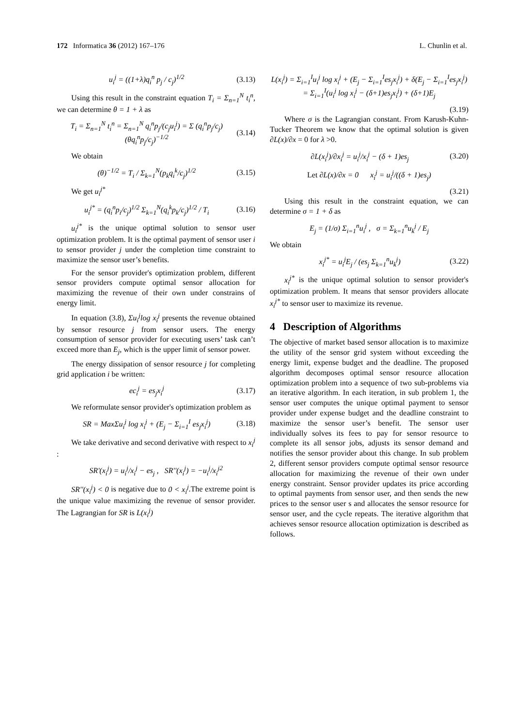172 Informatica 36 (2012) 167–176
L. Chunlin et al.
u<sub>i</sub><sup>j</sup> = ((1+λ)q<sub>i</sub><sup>n</sup> p<sub>j</sub> / c<sub>j</sub>)<sup>1/2</sup> (3.13)
Using this result in the constraint equation T<sub>i</sub> = Σ<sub>n=1</sub><sup>N</sup> t<sub>i</sub><sup>n</sup>, we can determine θ = 1 + λ as
T<sub>i</sub> = Σ<sub>n=1</sub><sup>N</sup> t<sub>i</sub><sup>n</sup> = Σ<sub>n=1</sub><sup>N</sup> q<sub>i</sub><sup>n</sup>p<sub>j</sub>/(c<sub>j</sub>u<sub>i</sub><sup>j</sup>) = Σ (q<sub>i</sub><sup>n</sup>p<sub>j</sub>/c<sub>j</sub>)(θq<sub>i</sub><sup>n</sup>p<sub>j</sub>/c<sub>j</sub>)<sup>−1/2</sup> (3.14)
We obtain
(θ)<sup>−1/2</sup> = T<sub>i</sub> / Σ<sub>k=1</sub><sup>N</sup>(p<sub>k</sub>q<sub>i</sub><sup>k</sup>/c<sub>j</sub>)<sup>1/2</sup> (3.15)
We get u<sub>i</sub><sup>j*</sup>
u<sub>i</sub><sup>j*</sup> = (q<sub>i</sub><sup>n</sup>p<sub>i</sub>/c<sub>j</sub>)<sup>1/2</sup> Σ<sub>k=1</sub><sup>N</sup>(q<sub>i</sub><sup>k</sup>p<sub>k</sub>/c<sub>j</sub>)<sup>1/2</sup> / T<sub>i</sub> (3.16)
u<sub>i</sub><sup>j*</sup> is the unique optimal solution to sensor user optimization problem. It is the optimal payment of sensor user i to sensor provider j under the completion time constraint to maximize the sensor user’s benefits.
For the sensor provider's optimization problem, different sensor providers compute optimal sensor allocation for maximizing the revenue of their own under constrains of energy limit.
In equation (3.8), Σu<sub>i</sub><sup>j</sup>log x<sub>i</sub><sup>j</sup> presents the revenue obtained by sensor resource j from sensor users. The energy consumption of sensor provider for executing users’ task can’t exceed more than E<sub>j</sub>, which is the upper limit of sensor power.
The energy dissipation of sensor resource j for completing grid application i be written:
ec<sub>i</sub><sup>j</sup> = es<sub>j</sub>x<sub>i</sub><sup>j</sup> (3.17)
We reformulate sensor provider's optimization problem as
SR = MaxΣu<sub>i</sub><sup>j</sup> log x<sub>i</sub><sup>j</sup> + (E<sub>j</sub> − Σ<sub>i=1</sub><sup>I</sup> es<sub>j</sub>x<sub>i</sub><sup>j</sup>) (3.18)
We take derivative and second derivative with respect to x<sub>i</sub><sup>j</sup> :
SR'(x<sub>i</sub><sup>j</sup>) = u<sub>i</sub><sup>j</sup>/x<sub>i</sub><sup>j</sup> − es<sub>j</sub> , SR''(x<sub>i</sub><sup>j</sup>) = −u<sub>i</sub><sup>j</sup>/x<sub>i</sub><sup>j2</sup>
SR''(x<sub>i</sub><sup>j</sup>) < 0 is negative due to 0 < x<sub>i</sub><sup>j</sup>.The extreme point is the unique value maximizing the revenue of sensor provider. The Lagrangian for SR is L(x<sub>i</sub><sup>j</sup>)
L(x<sub>i</sub><sup>j</sup>) = Σ<sub>i=1</sub><sup>I</sup>u<sub>i</sub><sup>j</sup> log x<sub>i</sub><sup>j</sup> + (E<sub>j</sub> − Σ<sub>i=1</sub><sup>I</sup>es<sub>j</sub>x<sub>i</sub><sup>j</sup>) + δ(E<sub>j</sub> − Σ<sub>i=1</sub><sup>I</sup>es<sub>j</sub>x<sub>i</sub><sup>j</sup>)
= Σ<sub>i=1</sub><sup>I</sup>(u<sub>i</sub><sup>j</sup> log x<sub>i</sub><sup>j</sup> − (δ+1)es<sub>j</sub>x<sub>i</sub><sup>j</sup>) + (δ+1)E<sub>j</sub>
(3.19)
Where σ is the Lagrangian constant. From Karush-Kuhn-Tucker Theorem we know that the optimal solution is given ∂L(x)/∂x = 0 for λ >0.
∂L(x<sub>i</sub><sup>j</sup>)/∂x<sub>i</sub><sup>j</sup> = u<sub>i</sub><sup>j</sup>/x<sub>i</sub><sup>j</sup> − (δ + 1)es<sub>j</sub> (3.20)
Let ∂L(x)/∂x = 0 x<sub>i</sub><sup>j</sup> = u<sub>i</sub><sup>j</sup>/((δ + 1)es<sub>j</sub>)
(3.21)
Using this result in the constraint equation, we can determine σ = 1 + δ as
E<sub>j</sub> = (1/σ) Σ<sub>i=1</sub><sup>n</sup>u<sub>i</sub><sup>j</sup> , σ = Σ<sub>k=1</sub><sup>n</sup>u<sub>k</sub><sup>j</sup> / E<sub>j</sub>
We obtain
x<sub>i</sub><sup>j*</sup> = u<sub>i</sub><sup>j</sup>E<sub>j</sub> / (es<sub>j</sub> Σ<sub>k=1</sub><sup>n</sup>u<sub>k</sub><sup>j</sup>) (3.22)
x<sub>i</sub><sup>j*</sup> is the unique optimal solution to sensor provider's optimization problem. It means that sensor providers allocate x<sub>i</sub><sup>j*</sup> to sensor user to maximize its revenue.
4 Description of Algorithms
The objective of market based sensor allocation is to maximize the utility of the sensor grid system without exceeding the energy limit, expense budget and the deadline. The proposed algorithm decomposes optimal sensor resource allocation optimization problem into a sequence of two sub-problems via an iterative algorithm. In each iteration, in sub problem 1, the sensor user computes the unique optimal payment to sensor provider under expense budget and the deadline constraint to maximize the sensor user’s benefit. The sensor user individually solves its fees to pay for sensor resource to complete its all sensor jobs, adjusts its sensor demand and notifies the sensor provider about this change. In sub problem 2, different sensor providers compute optimal sensor resource allocation for maximizing the revenue of their own under energy constraint. Sensor provider updates its price according to optimal payments from sensor user, and then sends the new prices to the sensor user s and allocates the sensor resource for sensor user, and the cycle repeats. The iterative algorithm that achieves sensor resource allocation optimization is described as follows.